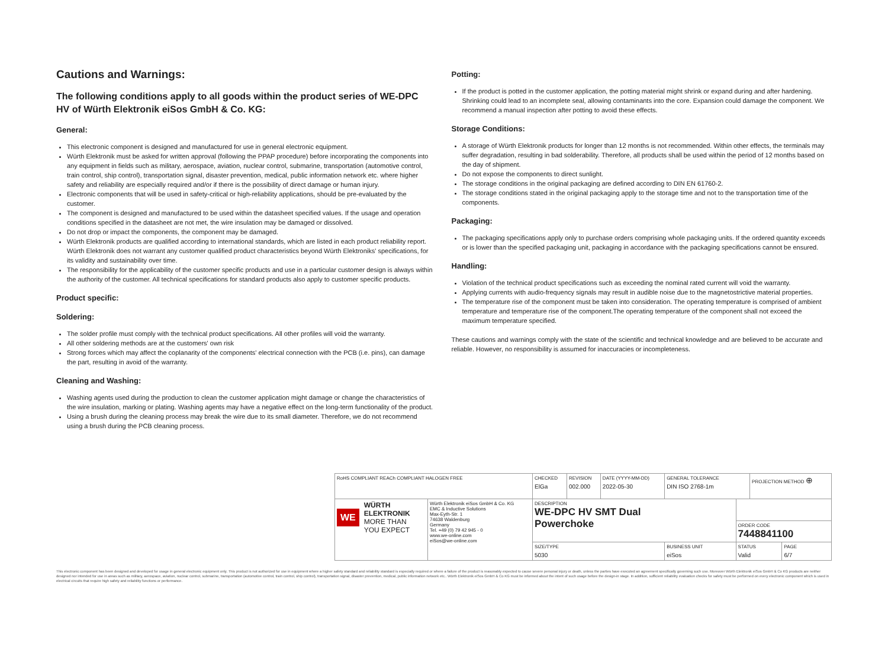Cautions and Warnings:
The following conditions apply to all goods within the product series of WE-DPC HV of Würth Elektronik eiSos GmbH & Co. KG:
General:
This electronic component is designed and manufactured for use in general electronic equipment.
Würth Elektronik must be asked for written approval (following the PPAP procedure) before incorporating the components into any equipment in fields such as military, aerospace, aviation, nuclear control, submarine, transportation (automotive control, train control, ship control), transportation signal, disaster prevention, medical, public information network etc. where higher safety and reliability are especially required and/or if there is the possibility of direct damage or human injury.
Electronic components that will be used in safety-critical or high-reliability applications, should be pre-evaluated by the customer.
The component is designed and manufactured to be used within the datasheet specified values. If the usage and operation conditions specified in the datasheet are not met, the wire insulation may be damaged or dissolved.
Do not drop or impact the components, the component may be damaged.
Würth Elektronik products are qualified according to international standards, which are listed in each product reliability report. Würth Elektronik does not warrant any customer qualified product characteristics beyond Würth Elektroniks' specifications, for its validity and sustainability over time.
The responsibility for the applicability of the customer specific products and use in a particular customer design is always within the authority of the customer. All technical specifications for standard products also apply to customer specific products.
Product specific:
Soldering:
The solder profile must comply with the technical product specifications. All other profiles will void the warranty.
All other soldering methods are at the customers' own risk
Strong forces which may affect the coplanarity of the components' electrical connection with the PCB (i.e. pins), can damage the part, resulting in avoid of the warranty.
Cleaning and Washing:
Washing agents used during the production to clean the customer application might damage or change the characteristics of the wire insulation, marking or plating. Washing agents may have a negative effect on the long-term functionality of the product.
Using a brush during the cleaning process may break the wire due to its small diameter. Therefore, we do not recommend using a brush during the PCB cleaning process.
Potting:
If the product is potted in the customer application, the potting material might shrink or expand during and after hardening. Shrinking could lead to an incomplete seal, allowing contaminants into the core. Expansion could damage the component. We recommend a manual inspection after potting to avoid these effects.
Storage Conditions:
A storage of Würth Elektronik products for longer than 12 months is not recommended. Within other effects, the terminals may suffer degradation, resulting in bad solderability. Therefore, all products shall be used within the period of 12 months based on the day of shipment.
Do not expose the components to direct sunlight.
The storage conditions in the original packaging are defined according to DIN EN 61760-2.
The storage conditions stated in the original packaging apply to the storage time and not to the transportation time of the components.
Packaging:
The packaging specifications apply only to purchase orders comprising whole packaging units. If the ordered quantity exceeds or is lower than the specified packaging unit, packaging in accordance with the packaging specifications cannot be ensured.
Handling:
Violation of the technical product specifications such as exceeding the nominal rated current will void the warranty.
Applying currents with audio-frequency signals may result in audible noise due to the magnetostrictive material properties.
The temperature rise of the component must be taken into consideration. The operating temperature is comprised of ambient temperature and temperature rise of the component.The operating temperature of the component shall not exceed the maximum temperature specified.
These cautions and warnings comply with the state of the scientific and technical knowledge and are believed to be accurate and reliable. However, no responsibility is assumed for inaccuracies or incompleteness.
| RoHS COMPLIANT REACh COMPLIANT HALOGEN FREE | | CHECKED ElGa | REVISION 002.000 | DATE (YYYY-MM-DD) 2022-05-30 | GENERAL TOLERANCE DIN ISO 2768-1m | | PROJECTION METHOD ⊕ | |
| WE WÜRTH ELEKTRONIK MORE THAN YOU EXPECT | Würth Elektronik eiSos GmbH & Co. KG EMC & Inductive Solutions Max-Eyth-Str. 1 74638 Waldenburg Germany Tel. +49 (0) 79 42 945 - 0 www.we-online.com eiSos@we-online.com | DESCRIPTION WE-DPC HV SMT Dual Powerchoke | | | | | | |
| | | | | | | ORDER CODE 7448841100 | | |
| | | SIZE/TYPE 5030 | | | BUSINESS UNIT eiSos | STATUS Valid | | PAGE 6/7 |
This electronic component has been designed and developed for usage in general electronic equipment only. This product is not authorized for use in equipment where a higher safety standard and reliability standard is especially required or where a failure of the product is reasonably expected to cause severe personal injury or death, unless the parties have executed an agreement specifically governing such use. Moreover Würth Elektronik eiSos GmbH & Co KG products are neither designed nor intended for use in areas such as military, aerospace, aviation, nuclear control, submarine, transportation (automotive control, train control, ship control), transportation signal, disaster prevention, medical, public information network etc.. Würth Elektronik eiSos GmbH & Co KG must be informed about the intent of such usage before the design-in stage. In addition, sufficient reliability evaluation checks for safety must be performed on every electronic component which is used in electrical circuits that require high safety and reliability functions or performance.